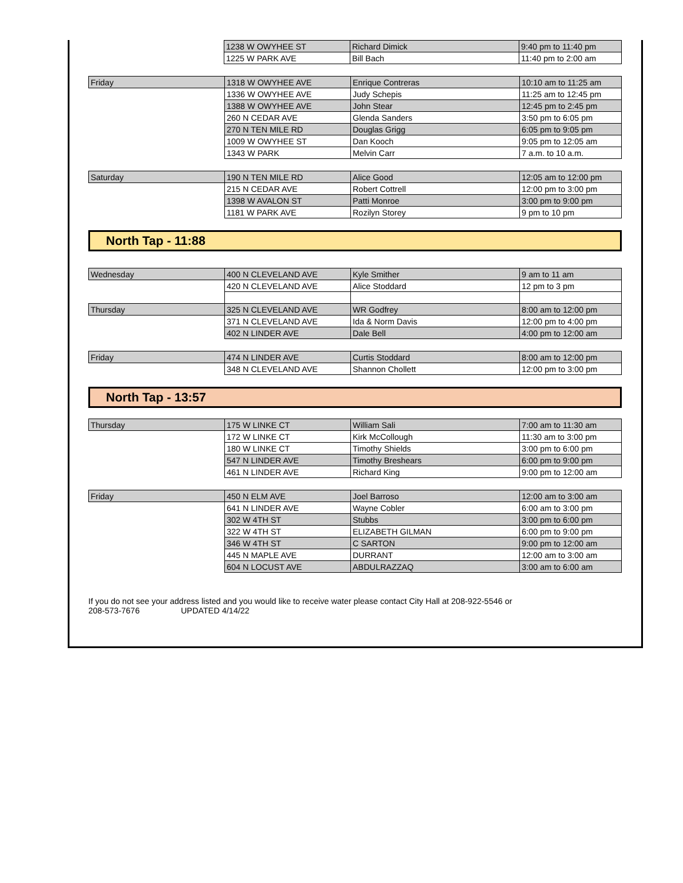| | 1238 W OWYHEE ST | Richard Dimick | 9:40 pm to 11:40 pm |
| | 1225 W PARK AVE | Bill Bach | 11:40 pm to 2:00 am |
| Friday | 1318 W OWYHEE AVE | Enrique Contreras | 10:10 am to 11:25 am |
| | 1336 W OWYHEE AVE | Judy Schepis | 11:25 am to 12:45 pm |
| | 1388 W OWYHEE AVE | John Stear | 12:45 pm to 2:45 pm |
| | 260 N CEDAR AVE | Glenda Sanders | 3:50 pm to 6:05 pm |
| | 270 N TEN MILE RD | Douglas Grigg | 6:05 pm to 9:05 pm |
| | 1009 W OWYHEE ST | Dan Kooch | 9:05 pm to 12:05 am |
| | 1343 W PARK | Melvin Carr | 7 a.m. to 10 a.m. |
| Saturday | 190 N TEN MILE RD | Alice Good | 12:05 am to 12:00 pm |
| | 215 N CEDAR AVE | Robert Cottrell | 12:00 pm to 3:00 pm |
| | 1398 W AVALON ST | Patti Monroe | 3:00 pm to 9:00 pm |
| | 1181 W PARK AVE | Rozilyn Storey | 9 pm to 10 pm |
North Tap - 11:88
| Wednesday | 400 N CLEVELAND AVE | Kyle Smither | 9 am to 11 am |
| | 420 N CLEVELAND AVE | Alice Stoddard | 12 pm to 3 pm |
| Thursday | 325 N CLEVELAND AVE | WR Godfrey | 8:00 am to 12:00 pm |
| | 371 N CLEVELAND AVE | Ida & Norm Davis | 12:00 pm to 4:00 pm |
| | 402 N LINDER AVE | Dale Bell | 4:00 pm to 12:00 am |
| Friday | 474 N LINDER AVE | Curtis Stoddard | 8:00 am to 12:00 pm |
| | 348 N CLEVELAND AVE | Shannon Chollett | 12:00 pm to 3:00 pm |
North Tap - 13:57
| Thursday | 175 W LINKE CT | William Sali | 7:00 am to 11:30 am |
| | 172 W LINKE CT | Kirk McCollough | 11:30 am to 3:00 pm |
| | 180 W LINKE CT | Timothy Shields | 3:00 pm to 6:00 pm |
| | 547 N LINDER AVE | Timothy Breshears | 6:00 pm to 9:00 pm |
| | 461 N LINDER AVE | Richard King | 9:00 pm to 12:00 am |
| Friday | 450 N ELM AVE | Joel Barroso | 12:00 am to 3:00 am |
| | 641 N LINDER AVE | Wayne Cobler | 6:00 am to 3:00 pm |
| | 302 W 4TH ST | Stubbs | 3:00 pm to 6:00 pm |
| | 322 W 4TH ST | ELIZABETH GILMAN | 6:00 pm to 9:00 pm |
| | 346 W 4TH ST | C SARTON | 9:00 pm to 12:00 am |
| | 445 N MAPLE AVE | DURRANT | 12:00 am to 3:00 am |
| | 604 N LOCUST AVE | ABDULRAZZAQ | 3:00 am to 6:00 am |
If you do not see your address listed and you would like to receive water please contact City Hall at 208-922-5546 or
208-573-7676 UPDATED 4/14/22